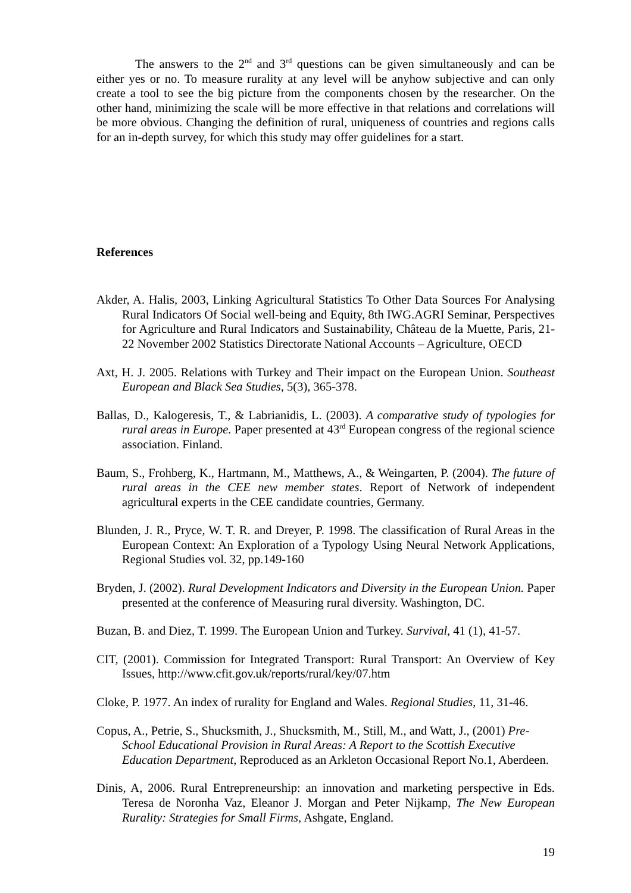The answers to the 2<sup>nd</sup> and 3<sup>rd</sup> questions can be given simultaneously and can be either yes or no. To measure rurality at any level will be anyhow subjective and can only create a tool to see the big picture from the components chosen by the researcher. On the other hand, minimizing the scale will be more effective in that relations and correlations will be more obvious. Changing the definition of rural, uniqueness of countries and regions calls for an in-depth survey, for which this study may offer guidelines for a start.
References
Akder, A. Halis, 2003, Linking Agricultural Statistics To Other Data Sources For Analysing Rural Indicators Of Social well-being and Equity, 8th IWG.AGRI Seminar, Perspectives for Agriculture and Rural Indicators and Sustainability, Château de la Muette, Paris, 21-22 November 2002 Statistics Directorate National Accounts – Agriculture, OECD
Axt, H. J. 2005. Relations with Turkey and Their impact on the European Union. Southeast European and Black Sea Studies, 5(3), 365-378.
Ballas, D., Kalogeresis, T., & Labrianidis, L. (2003). A comparative study of typologies for rural areas in Europe. Paper presented at 43<sup>rd</sup> European congress of the regional science association. Finland.
Baum, S., Frohberg, K., Hartmann, M., Matthews, A., & Weingarten, P. (2004). The future of rural areas in the CEE new member states. Report of Network of independent agricultural experts in the CEE candidate countries, Germany.
Blunden, J. R., Pryce, W. T. R. and Dreyer, P. 1998. The classification of Rural Areas in the European Context: An Exploration of a Typology Using Neural Network Applications, Regional Studies vol. 32, pp.149-160
Bryden, J. (2002). Rural Development Indicators and Diversity in the European Union. Paper presented at the conference of Measuring rural diversity. Washington, DC.
Buzan, B. and Diez, T. 1999. The European Union and Turkey. Survival, 41 (1), 41-57.
CIT, (2001). Commission for Integrated Transport: Rural Transport: An Overview of Key Issues, http://www.cfit.gov.uk/reports/rural/key/07.htm
Cloke, P. 1977. An index of rurality for England and Wales. Regional Studies, 11, 31-46.
Copus, A., Petrie, S., Shucksmith, J., Shucksmith, M., Still, M., and Watt, J., (2001) Pre-School Educational Provision in Rural Areas: A Report to the Scottish Executive Education Department, Reproduced as an Arkleton Occasional Report No.1, Aberdeen.
Dinis, A, 2006. Rural Entrepreneurship: an innovation and marketing perspective in Eds. Teresa de Noronha Vaz, Eleanor J. Morgan and Peter Nijkamp, The New European Rurality: Strategies for Small Firms, Ashgate, England.
19